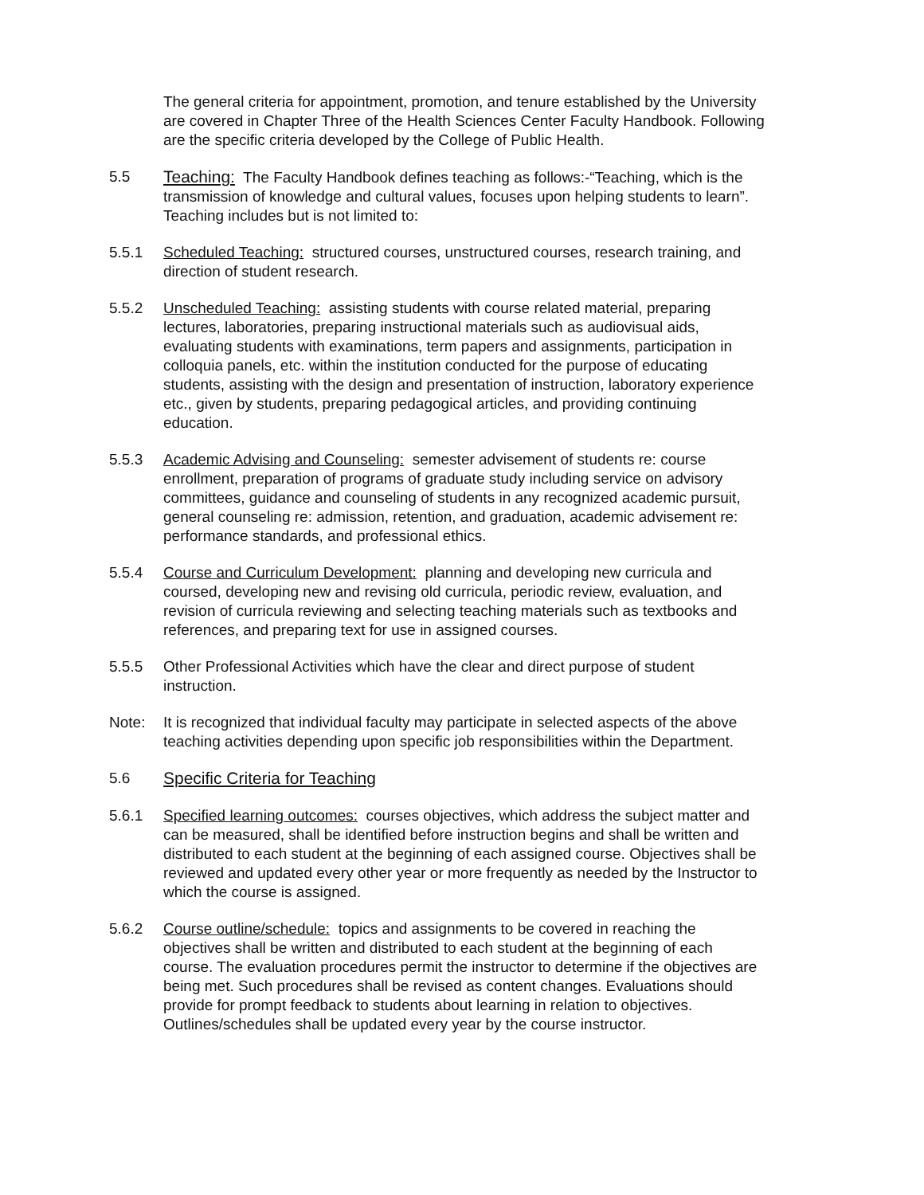The general criteria for appointment, promotion, and tenure established by the University are covered in Chapter Three of the Health Sciences Center Faculty Handbook. Following are the specific criteria developed by the College of Public Health.
5.5 Teaching: The Faculty Handbook defines teaching as follows:-“Teaching, which is the transmission of knowledge and cultural values, focuses upon helping students to learn”. Teaching includes but is not limited to:
5.5.1 Scheduled Teaching: structured courses, unstructured courses, research training, and direction of student research.
5.5.2 Unscheduled Teaching: assisting students with course related material, preparing lectures, laboratories, preparing instructional materials such as audiovisual aids, evaluating students with examinations, term papers and assignments, participation in colloquia panels, etc. within the institution conducted for the purpose of educating students, assisting with the design and presentation of instruction, laboratory experience etc., given by students, preparing pedagogical articles, and providing continuing education.
5.5.3 Academic Advising and Counseling: semester advisement of students re: course enrollment, preparation of programs of graduate study including service on advisory committees, guidance and counseling of students in any recognized academic pursuit, general counseling re: admission, retention, and graduation, academic advisement re: performance standards, and professional ethics.
5.5.4 Course and Curriculum Development: planning and developing new curricula and coursed, developing new and revising old curricula, periodic review, evaluation, and revision of curricula reviewing and selecting teaching materials such as textbooks and references, and preparing text for use in assigned courses.
5.5.5 Other Professional Activities which have the clear and direct purpose of student instruction.
Note: It is recognized that individual faculty may participate in selected aspects of the above teaching activities depending upon specific job responsibilities within the Department.
5.6 Specific Criteria for Teaching
5.6.1 Specified learning outcomes: courses objectives, which address the subject matter and can be measured, shall be identified before instruction begins and shall be written and distributed to each student at the beginning of each assigned course. Objectives shall be reviewed and updated every other year or more frequently as needed by the Instructor to which the course is assigned.
5.6.2 Course outline/schedule: topics and assignments to be covered in reaching the objectives shall be written and distributed to each student at the beginning of each course. The evaluation procedures permit the instructor to determine if the objectives are being met. Such procedures shall be revised as content changes. Evaluations should provide for prompt feedback to students about learning in relation to objectives. Outlines/schedules shall be updated every year by the course instructor.